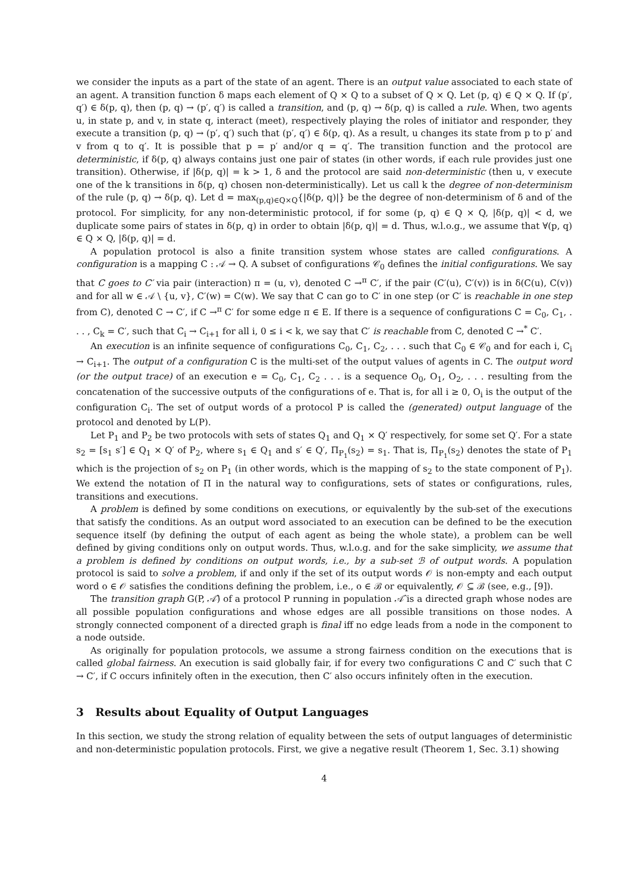we consider the inputs as a part of the state of an agent. There is an output value associated to each state of an agent. A transition function δ maps each element of Q × Q to a subset of Q × Q. Let (p, q) ∈ Q × Q. If (p′, q′) ∈ δ(p, q), then (p, q) → (p′, q′) is called a transition, and (p, q) → δ(p, q) is called a rule. When, two agents u, in state p, and v, in state q, interact (meet), respectively playing the roles of initiator and responder, they execute a transition (p, q) → (p′, q′) such that (p′, q′) ∈ δ(p, q). As a result, u changes its state from p to p′ and v from q to q′. It is possible that p = p′ and/or q = q′. The transition function and the protocol are deterministic, if δ(p, q) always contains just one pair of states (in other words, if each rule provides just one transition). Otherwise, if |δ(p, q)| = k > 1, δ and the protocol are said non-deterministic (then u, v execute one of the k transitions in δ(p, q) chosen non-deterministically). Let us call k the degree of non-determinism of the rule (p, q) → δ(p, q). Let d = max<sub>(p,q)∈Q×Q</sub>{|δ(p, q)|} be the degree of non-determinism of δ and of the protocol. For simplicity, for any non-deterministic protocol, if for some (p, q) ∈ Q × Q, |δ(p, q)| < d, we duplicate some pairs of states in δ(p, q) in order to obtain |δ(p, q)| = d. Thus, w.l.o.g., we assume that ∀(p, q) ∈ Q × Q, |δ(p, q)| = d.
A population protocol is also a finite transition system whose states are called configurations. A configuration is a mapping C : 𝒜 → Q. A subset of configurations 𝒞<sub>0</sub> defines the initial configurations. We say that C goes to C′ via pair (interaction) π = (u, v), denoted C →<sup>π</sup> C′, if the pair (C′(u), C′(v)) is in δ(C(u), C(v)) and for all w ∈ 𝒜 \ {u, v}, C′(w) = C(w). We say that C can go to C′ in one step (or C′ is reachable in one step from C), denoted C → C′, if C →<sup>π</sup> C′ for some edge π ∈ E. If there is a sequence of configurations C = C<sub>0</sub>, C<sub>1</sub>, . . . , C<sub>k</sub> = C′, such that C<sub>i</sub> → C<sub>i+1</sub> for all i, 0 ≤ i < k, we say that C′ is reachable from C, denoted C →<sup>*</sup> C′.
An execution is an infinite sequence of configurations C<sub>0</sub>, C<sub>1</sub>, C<sub>2</sub>, . . . such that C<sub>0</sub> ∈ 𝒞<sub>0</sub> and for each i, C<sub>i</sub> → C<sub>i+1</sub>. The output of a configuration C is the multi-set of the output values of agents in C. The output word (or the output trace) of an execution e = C<sub>0</sub>, C<sub>1</sub>, C<sub>2</sub> . . . is a sequence O<sub>0</sub>, O<sub>1</sub>, O<sub>2</sub>, . . . resulting from the concatenation of the successive outputs of the configurations of e. That is, for all i ≥ 0, O<sub>i</sub> is the output of the configuration C<sub>i</sub>. The set of output words of a protocol P is called the (generated) output language of the protocol and denoted by L(P).
Let P<sub>1</sub> and P<sub>2</sub> be two protocols with sets of states Q<sub>1</sub> and Q<sub>1</sub> × Q′ respectively, for some set Q′. For a state s<sub>2</sub> = [s<sub>1</sub> s′] ∈ Q<sub>1</sub> × Q′ of P<sub>2</sub>, where s<sub>1</sub> ∈ Q<sub>1</sub> and s′ ∈ Q′, Π<sub>P<sub>1</sub></sub>(s<sub>2</sub>) = s<sub>1</sub>. That is, Π<sub>P<sub>1</sub></sub>(s<sub>2</sub>) denotes the state of P<sub>1</sub> which is the projection of s<sub>2</sub> on P<sub>1</sub> (in other words, which is the mapping of s<sub>2</sub> to the state component of P<sub>1</sub>). We extend the notation of Π in the natural way to configurations, sets of states or configurations, rules, transitions and executions.
A problem is defined by some conditions on executions, or equivalently by the sub-set of the executions that satisfy the conditions. As an output word associated to an execution can be defined to be the execution sequence itself (by defining the output of each agent as being the whole state), a problem can be well defined by giving conditions only on output words. Thus, w.l.o.g. and for the sake simplicity, we assume that a problem is defined by conditions on output words, i.e., by a sub-set ℬ of output words. A population protocol is said to solve a problem, if and only if the set of its output words 𝒪 is non-empty and each output word o ∈ 𝒪 satisfies the conditions defining the problem, i.e., o ∈ ℬ or equivalently, 𝒪 ⊆ ℬ (see, e.g., [9]).
The transition graph G(P, 𝒜̂) of a protocol P running in population 𝒜̂ is a directed graph whose nodes are all possible population configurations and whose edges are all possible transitions on those nodes. A strongly connected component of a directed graph is final iff no edge leads from a node in the component to a node outside.
As originally for population protocols, we assume a strong fairness condition on the executions that is called global fairness. An execution is said globally fair, if for every two configurations C and C′ such that C → C′, if C occurs infinitely often in the execution, then C′ also occurs infinitely often in the execution.
3 Results about Equality of Output Languages
In this section, we study the strong relation of equality between the sets of output languages of deterministic and non-deterministic population protocols. First, we give a negative result (Theorem 1, Sec. 3.1) showing
4